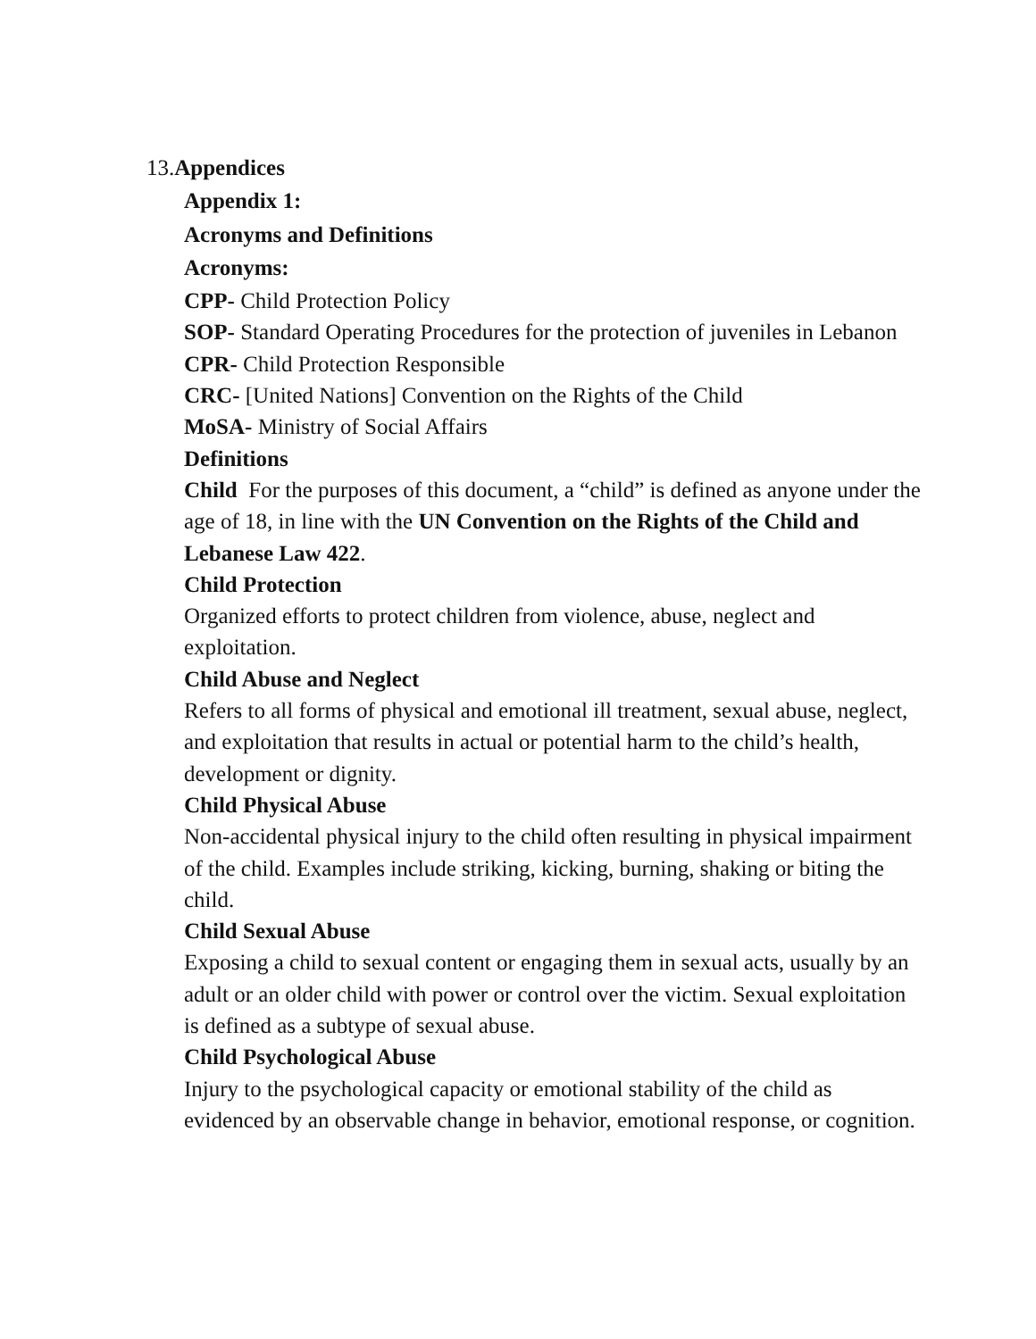13.Appendices
Appendix 1:
Acronyms and Definitions
Acronyms:
CPP- Child Protection Policy
SOP- Standard Operating Procedures for the protection of juveniles in Lebanon
CPR- Child Protection Responsible
CRC- [United Nations] Convention on the Rights of the Child
MoSA- Ministry of Social Affairs
Definitions
Child For the purposes of this document, a “child” is defined as anyone under the age of 18, in line with the UN Convention on the Rights of the Child and Lebanese Law 422.
Child Protection
Organized efforts to protect children from violence, abuse, neglect and exploitation.
Child Abuse and Neglect
Refers to all forms of physical and emotional ill treatment, sexual abuse, neglect, and exploitation that results in actual or potential harm to the child’s health, development or dignity.
Child Physical Abuse
Non-accidental physical injury to the child often resulting in physical impairment of the child. Examples include striking, kicking, burning, shaking or biting the child.
Child Sexual Abuse
Exposing a child to sexual content or engaging them in sexual acts, usually by an adult or an older child with power or control over the victim. Sexual exploitation is defined as a subtype of sexual abuse.
Child Psychological Abuse
Injury to the psychological capacity or emotional stability of the child as evidenced by an observable change in behavior, emotional response, or cognition.